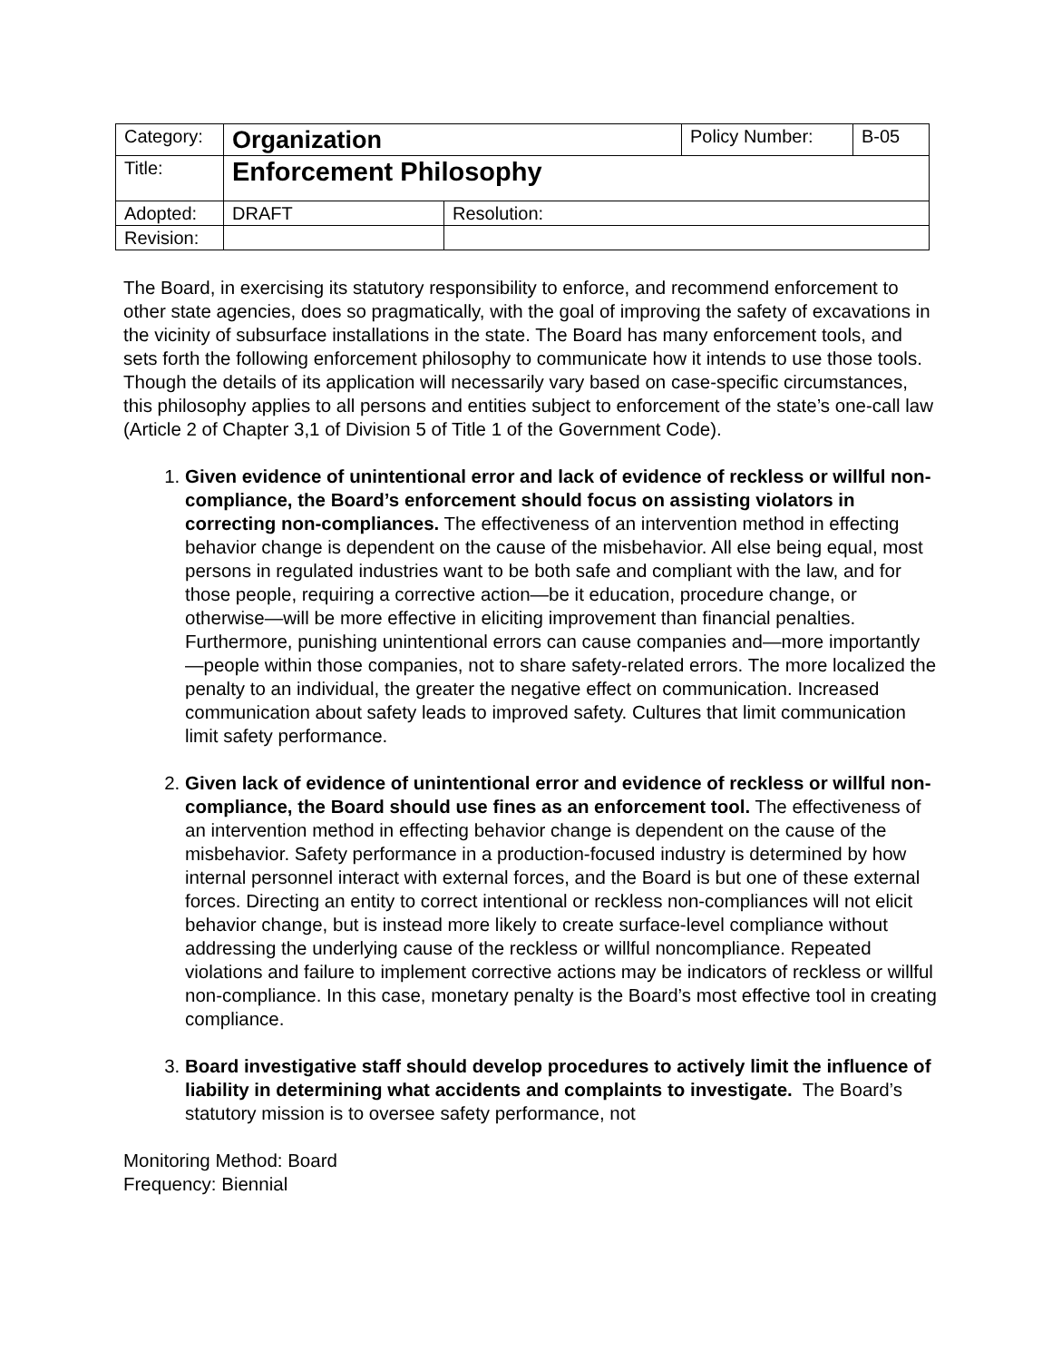| Category: | Organization | | Policy Number: | B-05 |
| Title: | Enforcement Philosophy | | | |
| Adopted: | DRAFT | Resolution: | | |
| Revision: | | | | |
The Board, in exercising its statutory responsibility to enforce, and recommend enforcement to other state agencies, does so pragmatically, with the goal of improving the safety of excavations in the vicinity of subsurface installations in the state. The Board has many enforcement tools, and sets forth the following enforcement philosophy to communicate how it intends to use those tools. Though the details of its application will necessarily vary based on case-specific circumstances, this philosophy applies to all persons and entities subject to enforcement of the state’s one-call law (Article 2 of Chapter 3,1 of Division 5 of Title 1 of the Government Code).
1. Given evidence of unintentional error and lack of evidence of reckless or willful non-compliance, the Board’s enforcement should focus on assisting violators in correcting non-compliances. The effectiveness of an intervention method in effecting behavior change is dependent on the cause of the misbehavior. All else being equal, most persons in regulated industries want to be both safe and compliant with the law, and for those people, requiring a corrective action—be it education, procedure change, or otherwise—will be more effective in eliciting improvement than financial penalties. Furthermore, punishing unintentional errors can cause companies and—more importantly—people within those companies, not to share safety-related errors. The more localized the penalty to an individual, the greater the negative effect on communication. Increased communication about safety leads to improved safety. Cultures that limit communication limit safety performance.
2. Given lack of evidence of unintentional error and evidence of reckless or willful non-compliance, the Board should use fines as an enforcement tool. The effectiveness of an intervention method in effecting behavior change is dependent on the cause of the misbehavior. Safety performance in a production-focused industry is determined by how internal personnel interact with external forces, and the Board is but one of these external forces. Directing an entity to correct intentional or reckless non-compliances will not elicit behavior change, but is instead more likely to create surface-level compliance without addressing the underlying cause of the reckless or willful noncompliance. Repeated violations and failure to implement corrective actions may be indicators of reckless or willful non-compliance. In this case, monetary penalty is the Board’s most effective tool in creating compliance.
3. Board investigative staff should develop procedures to actively limit the influence of liability in determining what accidents and complaints to investigate. The Board’s statutory mission is to oversee safety performance, not
Monitoring Method: Board
Frequency: Biennial